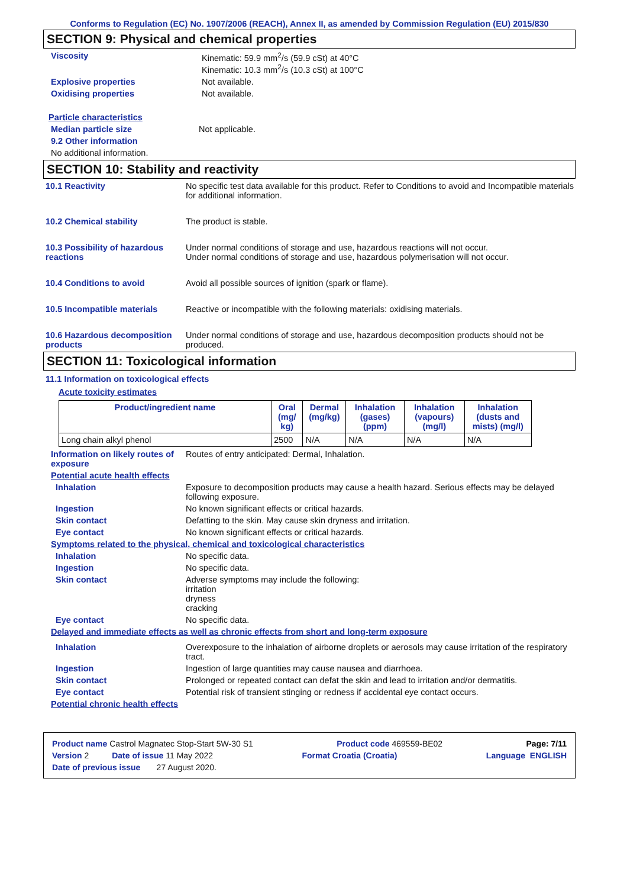Conforms to Regulation (EC) No. 1907/2006 (REACH), Annex II, as amended by Commission Regulation (EU) 2015/830
SECTION 9: Physical and chemical properties
Viscosity Kinematic: 59.9 mm<sup>2</sup>/s (59.9 cSt) at 40°C
Kinematic: 10.3 mm<sup>2</sup>/s (10.3 cSt) at 100°C
Explosive properties Not available.
Oxidising properties Not available.
Particle characteristics
Median particle size Not applicable.
9.2 Other information
No additional information.
SECTION 10: Stability and reactivity
10.1 Reactivity No specific test data available for this product. Refer to Conditions to avoid and Incompatible materials for additional information.
10.2 Chemical stability The product is stable.
10.3 Possibility of hazardous reactions
Under normal conditions of storage and use, hazardous reactions will not occur.
Under normal conditions of storage and use, hazardous polymerisation will not occur.
10.4 Conditions to avoid Avoid all possible sources of ignition (spark or flame).
10.5 Incompatible materials Reactive or incompatible with the following materials: oxidising materials.
10.6 Hazardous decomposition products
Under normal conditions of storage and use, hazardous decomposition products should not be produced.
SECTION 11: Toxicological information
11.1 Information on toxicological effects
Acute toxicity estimates
| Product/ingredient name | Oral (mg/ kg) | Dermal (mg/kg) | Inhalation (gases) (ppm) | Inhalation (vapours) (mg/l) | Inhalation (dusts and mists) (mg/l) |
| --- | --- | --- | --- | --- | --- |
| Long chain alkyl phenol | 2500 | N/A | N/A | N/A | N/A |
Information on likely routes of exposure
Routes of entry anticipated: Dermal, Inhalation.
Potential acute health effects
Inhalation Exposure to decomposition products may cause a health hazard. Serious effects may be delayed following exposure.
Ingestion No known significant effects or critical hazards.
Skin contact Defatting to the skin. May cause skin dryness and irritation.
Eye contact No known significant effects or critical hazards.
Symptoms related to the physical, chemical and toxicological characteristics
Inhalation No specific data.
Ingestion No specific data.
Skin contact Adverse symptoms may include the following:
irritation
dryness
cracking
Eye contact No specific data.
Delayed and immediate effects as well as chronic effects from short and long-term exposure
Inhalation Overexposure to the inhalation of airborne droplets or aerosols may cause irritation of the respiratory tract.
Ingestion Ingestion of large quantities may cause nausea and diarrhoea.
Skin contact Prolonged or repeated contact can defat the skin and lead to irritation and/or dermatitis.
Eye contact Potential risk of transient stinging or redness if accidental eye contact occurs.
Potential chronic health effects
Product name Castrol Magnatec Stop-Start 5W-30 S1 Product code 469559-BE02 Page: 7/11
Version 2 Date of issue 11 May 2022 Format Croatia (Croatia) Language ENGLISH
Date of previous issue 27 August 2020.